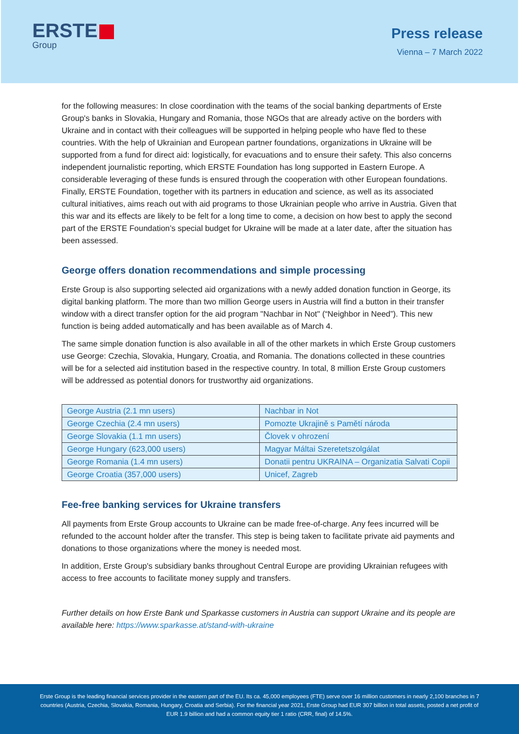ERSTE
Group
Press release
Vienna – 7 March 2022
for the following measures: In close coordination with the teams of the social banking departments of Erste Group's banks in Slovakia, Hungary and Romania, those NGOs that are already active on the borders with Ukraine and in contact with their colleagues will be supported in helping people who have fled to these countries. With the help of Ukrainian and European partner foundations, organizations in Ukraine will be supported from a fund for direct aid: logistically, for evacuations and to ensure their safety. This also concerns independent journalistic reporting, which ERSTE Foundation has long supported in Eastern Europe. A considerable leveraging of these funds is ensured through the cooperation with other European foundations. Finally, ERSTE Foundation, together with its partners in education and science, as well as its associated cultural initiatives, aims reach out with aid programs to those Ukrainian people who arrive in Austria. Given that this war and its effects are likely to be felt for a long time to come, a decision on how best to apply the second part of the ERSTE Foundation’s special budget for Ukraine will be made at a later date, after the situation has been assessed.
George offers donation recommendations and simple processing
Erste Group is also supporting selected aid organizations with a newly added donation function in George, its digital banking platform. The more than two million George users in Austria will find a button in their transfer window with a direct transfer option for the aid program "Nachbar in Not" (“Neighbor in Need”). This new function is being added automatically and has been available as of March 4.
The same simple donation function is also available in all of the other markets in which Erste Group customers use George: Czechia, Slovakia, Hungary, Croatia, and Romania. The donations collected in these countries will be for a selected aid institution based in the respective country. In total, 8 million Erste Group customers will be addressed as potential donors for trustworthy aid organizations.
| George Austria (2.1 mn users) | Nachbar in Not |
| George Czechia (2.4 mn users) | Pomozte Ukrajině s Pamětí národa |
| George Slovakia (1.1 mn users) | Človek v ohrození |
| George Hungary (623,000 users) | Magyar Máltai Szeretetszolgálat |
| George Romania (1.4 mn users) | Donatii pentru UKRAINA – Organizatia Salvati Copii |
| George Croatia (357,000 users) | Unicef, Zagreb |
Fee-free banking services for Ukraine transfers
All payments from Erste Group accounts to Ukraine can be made free-of-charge. Any fees incurred will be refunded to the account holder after the transfer. This step is being taken to facilitate private aid payments and donations to those organizations where the money is needed most.
In addition, Erste Group's subsidiary banks throughout Central Europe are providing Ukrainian refugees with access to free accounts to facilitate money supply and transfers.
Further details on how Erste Bank und Sparkasse customers in Austria can support Ukraine and its people are available here: https://www.sparkasse.at/stand-with-ukraine
Erste Group is the leading financial services provider in the eastern part of the EU. Its ca. 45,000 employees (FTE) serve over 16 million customers in nearly 2,100 branches in 7 countries (Austria, Czechia, Slovakia, Romania, Hungary, Croatia and Serbia). For the financial year 2021, Erste Group had EUR 307 billion in total assets, posted a net profit of EUR 1.9 billion and had a common equity tier 1 ratio (CRR, final) of 14.5%.